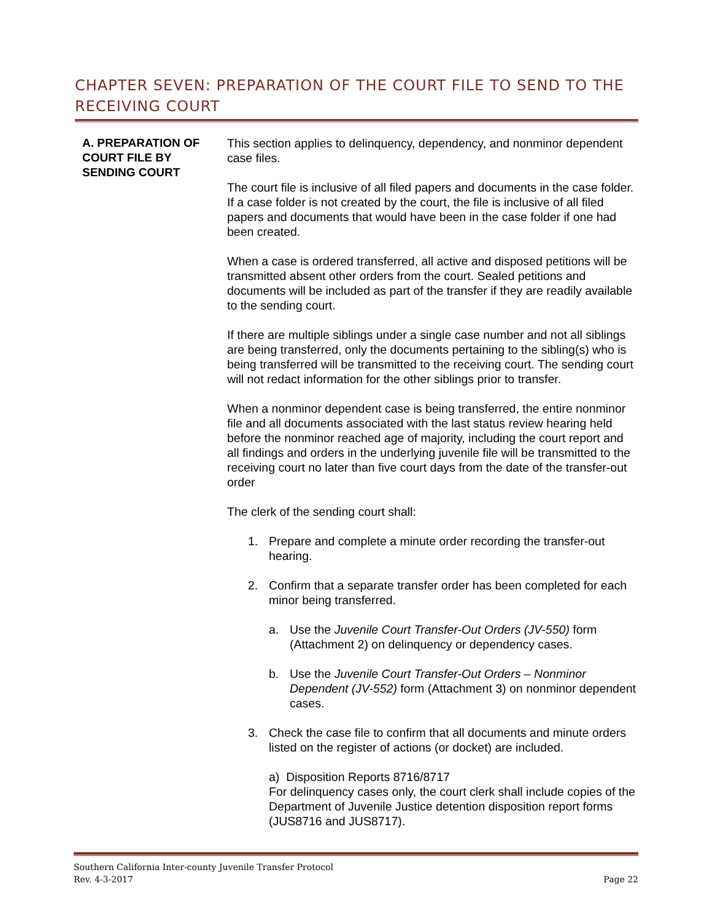CHAPTER SEVEN: PREPARATION OF THE COURT FILE TO SEND TO THE RECEIVING COURT
A. PREPARATION OF COURT FILE BY SENDING COURT
This section applies to delinquency, dependency, and nonminor dependent case files.
The court file is inclusive of all filed papers and documents in the case folder. If a case folder is not created by the court, the file is inclusive of all filed papers and documents that would have been in the case folder if one had been created.
When a case is ordered transferred, all active and disposed petitions will be transmitted absent other orders from the court. Sealed petitions and documents will be included as part of the transfer if they are readily available to the sending court.
If there are multiple siblings under a single case number and not all siblings are being transferred, only the documents pertaining to the sibling(s) who is being transferred will be transmitted to the receiving court. The sending court will not redact information for the other siblings prior to transfer.
When a nonminor dependent case is being transferred, the entire nonminor file and all documents associated with the last status review hearing held before the nonminor reached age of majority, including the court report and all findings and orders in the underlying juvenile file will be transmitted to the receiving court no later than five court days from the date of the transfer-out order
The clerk of the sending court shall:
1. Prepare and complete a minute order recording the transfer-out hearing.
2. Confirm that a separate transfer order has been completed for each minor being transferred.
a. Use the Juvenile Court Transfer-Out Orders (JV-550) form (Attachment 2) on delinquency or dependency cases.
b. Use the Juvenile Court Transfer-Out Orders – Nonminor Dependent (JV-552) form (Attachment 3) on nonminor dependent cases.
3. Check the case file to confirm that all documents and minute orders listed on the register of actions (or docket) are included.
a) Disposition Reports 8716/8717
For delinquency cases only, the court clerk shall include copies of the Department of Juvenile Justice detention disposition report forms (JUS8716 and JUS8717).
Southern California Inter-county Juvenile Transfer Protocol
Rev. 4-3-2017 Page 22